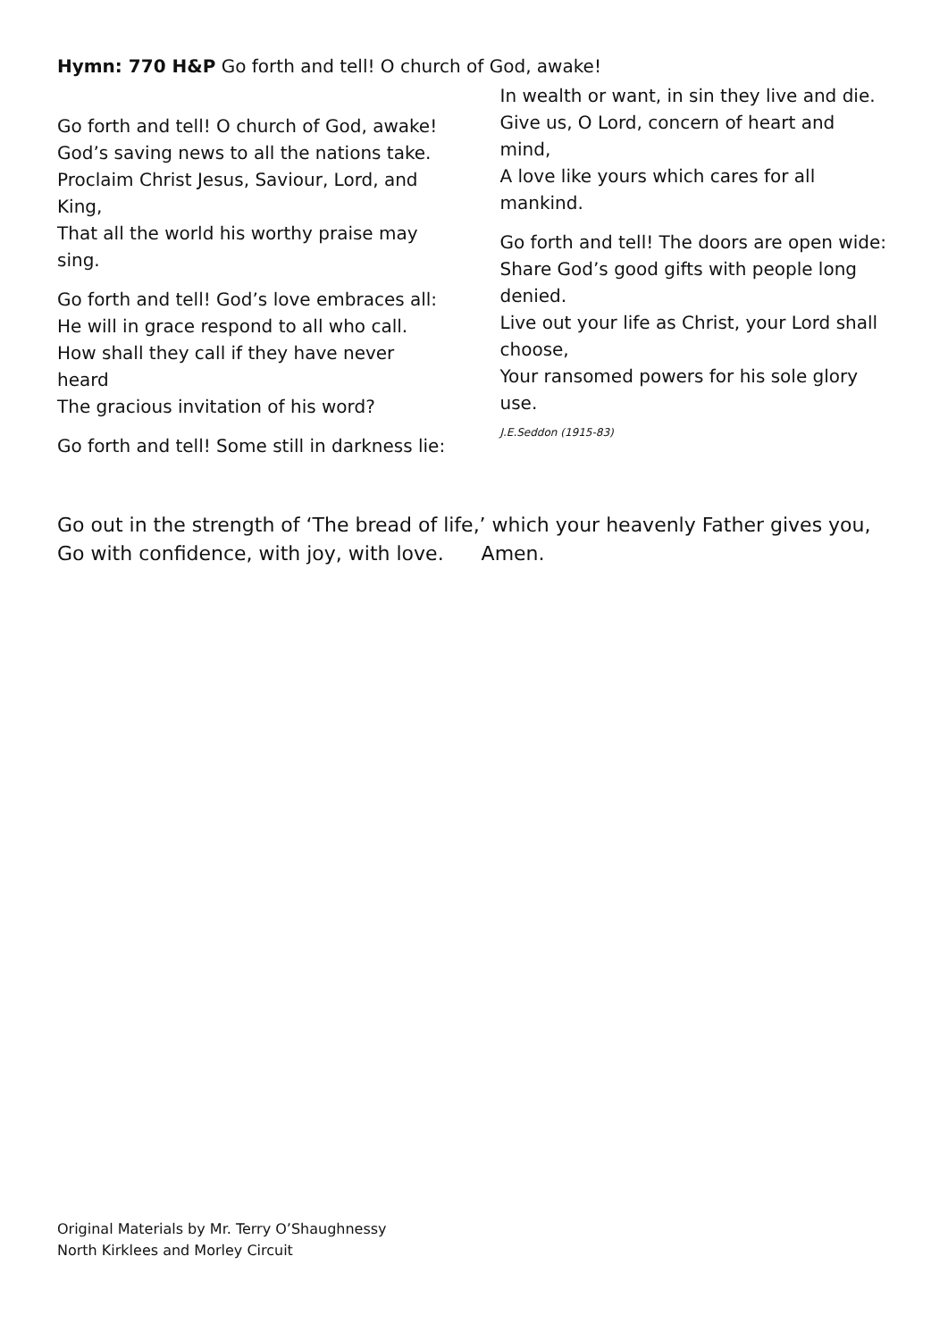Hymn: 770 H&P Go forth and tell! O church of God, awake!
Go forth and tell! O church of God, awake!
God’s saving news to all the nations take.
Proclaim Christ Jesus, Saviour, Lord, and King,
That all the world his worthy praise may sing.
Go forth and tell! God’s love embraces all:
He will in grace respond to all who call.
How shall they call if they have never heard
The gracious invitation of his word?
Go forth and tell! Some still in darkness lie:
In wealth or want, in sin they live and die.
Give us, O Lord, concern of heart and mind,
A love like yours which cares for all mankind.
Go forth and tell! The doors are open wide:
Share God’s good gifts with people long denied.
Live out your life as Christ, your Lord shall choose,
Your ransomed powers for his sole glory use.
J.E.Seddon (1915-83)
Go out in the strength of ‘The bread of life,’ which your heavenly Father gives you, Go with confidence, with joy, with love. Amen.
Original Materials by Mr. Terry O’Shaughnessy
North Kirklees and Morley Circuit